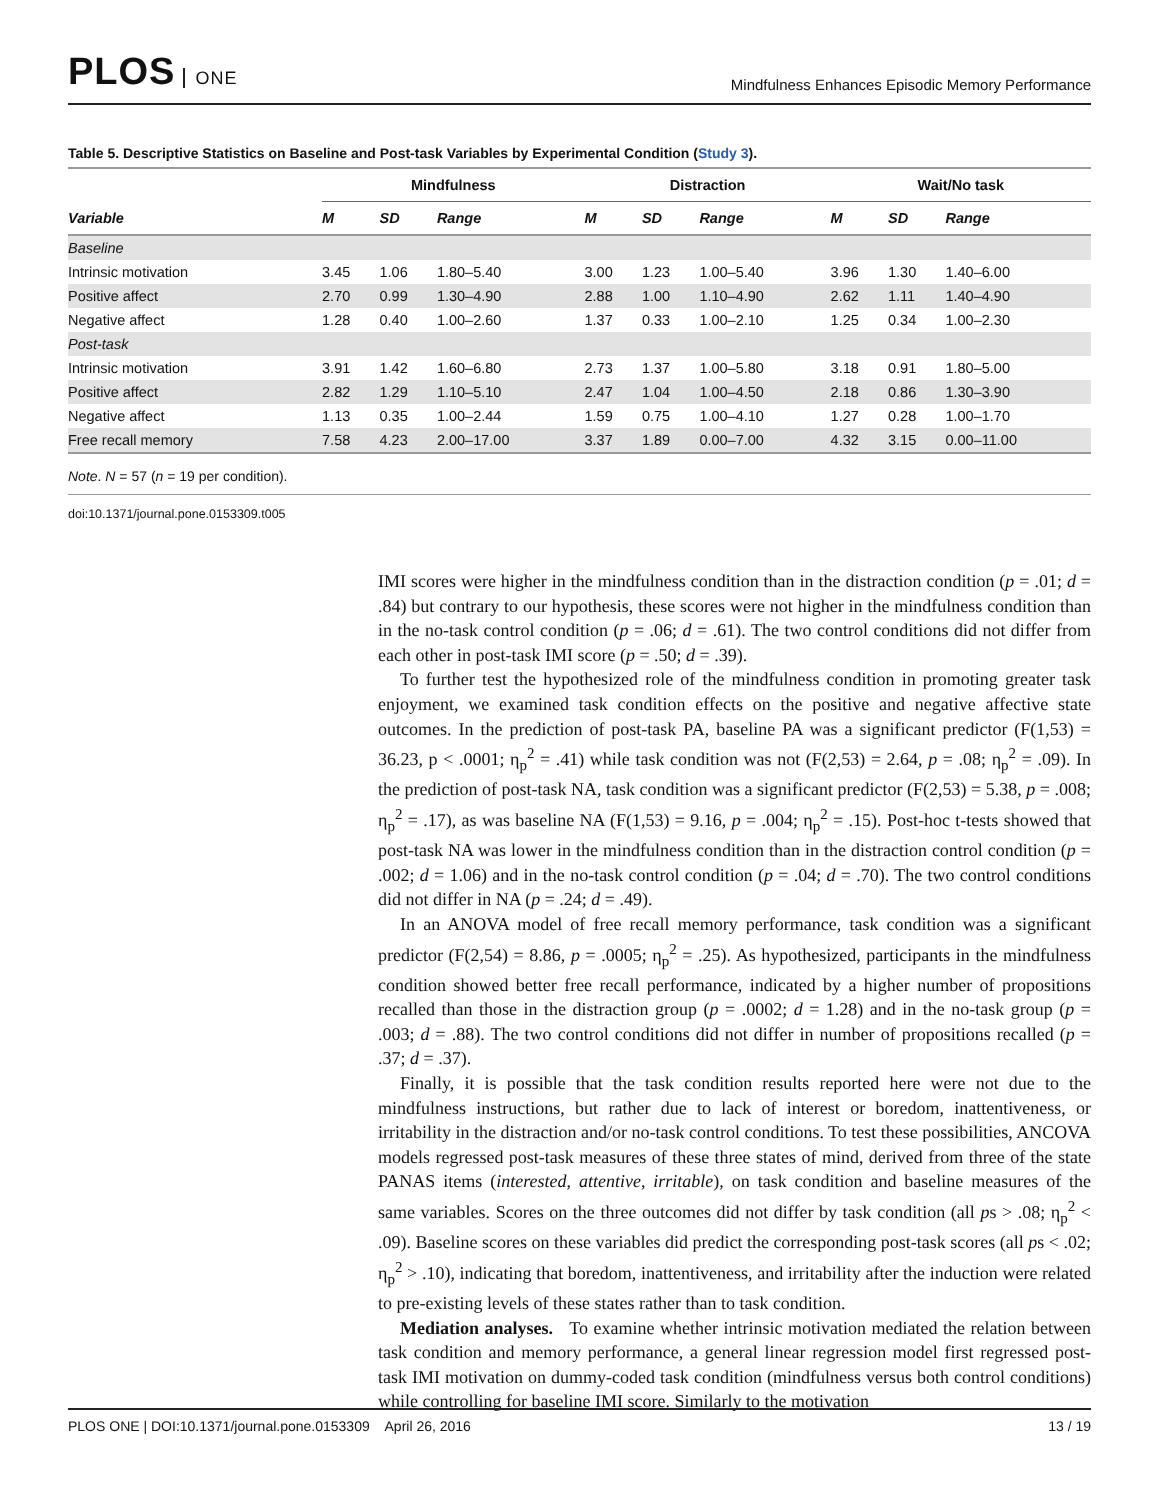PLOS ONE
Mindfulness Enhances Episodic Memory Performance
Table 5. Descriptive Statistics on Baseline and Post-task Variables by Experimental Condition (Study 3).
| | Mindfulness | | | | Distraction | | | | Wait/No task | | |
| --- | --- | --- | --- | --- | --- | --- | --- | --- | --- | --- | --- |
| Variable | M | SD | Range | | M | SD | Range | | M | SD | Range |
| Baseline | | | | | | | | | | | |
| Intrinsic motivation | 3.45 | 1.06 | 1.80–5.40 | | 3.00 | 1.23 | 1.00–5.40 | | 3.96 | 1.30 | 1.40–6.00 |
| Positive affect | 2.70 | 0.99 | 1.30–4.90 | | 2.88 | 1.00 | 1.10–4.90 | | 2.62 | 1.11 | 1.40–4.90 |
| Negative affect | 1.28 | 0.40 | 1.00–2.60 | | 1.37 | 0.33 | 1.00–2.10 | | 1.25 | 0.34 | 1.00–2.30 |
| Post-task | | | | | | | | | | | |
| Intrinsic motivation | 3.91 | 1.42 | 1.60–6.80 | | 2.73 | 1.37 | 1.00–5.80 | | 3.18 | 0.91 | 1.80–5.00 |
| Positive affect | 2.82 | 1.29 | 1.10–5.10 | | 2.47 | 1.04 | 1.00–4.50 | | 2.18 | 0.86 | 1.30–3.90 |
| Negative affect | 1.13 | 0.35 | 1.00–2.44 | | 1.59 | 0.75 | 1.00–4.10 | | 1.27 | 0.28 | 1.00–1.70 |
| Free recall memory | 7.58 | 4.23 | 2.00–17.00 | | 3.37 | 1.89 | 0.00–7.00 | | 4.32 | 3.15 | 0.00–11.00 |
Note. N = 57 (n = 19 per condition).
doi:10.1371/journal.pone.0153309.t005
IMI scores were higher in the mindfulness condition than in the distraction condition (p = .01; d = .84) but contrary to our hypothesis, these scores were not higher in the mindfulness condition than in the no-task control condition (p = .06; d = .61). The two control conditions did not differ from each other in post-task IMI score (p = .50; d = .39).
To further test the hypothesized role of the mindfulness condition in promoting greater task enjoyment, we examined task condition effects on the positive and negative affective state outcomes. In the prediction of post-task PA, baseline PA was a significant predictor (F(1,53) = 36.23, p < .0001; η<sub>p</sub><sup>2</sup> = .41) while task condition was not (F(2,53) = 2.64, p = .08; η<sub>p</sub><sup>2</sup> = .09). In the prediction of post-task NA, task condition was a significant predictor (F(2,53) = 5.38, p = .008; η<sub>p</sub><sup>2</sup> = .17), as was baseline NA (F(1,53) = 9.16, p = .004; η<sub>p</sub><sup>2</sup> = .15). Post-hoc t-tests showed that post-task NA was lower in the mindfulness condition than in the distraction control condition (p = .002; d = 1.06) and in the no-task control condition (p = .04; d = .70). The two control conditions did not differ in NA (p = .24; d = .49).
In an ANOVA model of free recall memory performance, task condition was a significant predictor (F(2,54) = 8.86, p = .0005; η<sub>p</sub><sup>2</sup> = .25). As hypothesized, participants in the mindfulness condition showed better free recall performance, indicated by a higher number of propositions recalled than those in the distraction group (p = .0002; d = 1.28) and in the no-task group (p = .003; d = .88). The two control conditions did not differ in number of propositions recalled (p = .37; d = .37).
Finally, it is possible that the task condition results reported here were not due to the mindfulness instructions, but rather due to lack of interest or boredom, inattentiveness, or irritability in the distraction and/or no-task control conditions. To test these possibilities, ANCOVA models regressed post-task measures of these three states of mind, derived from three of the state PANAS items (interested, attentive, irritable), on task condition and baseline measures of the same variables. Scores on the three outcomes did not differ by task condition (all ps > .08; η<sub>p</sub><sup>2</sup> < .09). Baseline scores on these variables did predict the corresponding post-task scores (all ps < .02; η<sub>p</sub><sup>2</sup> > .10), indicating that boredom, inattentiveness, and irritability after the induction were related to pre-existing levels of these states rather than to task condition.
Mediation analyses. To examine whether intrinsic motivation mediated the relation between task condition and memory performance, a general linear regression model first regressed post-task IMI motivation on dummy-coded task condition (mindfulness versus both control conditions) while controlling for baseline IMI score. Similarly to the motivation
PLOS ONE | DOI:10.1371/journal.pone.0153309 April 26, 2016
13 / 19